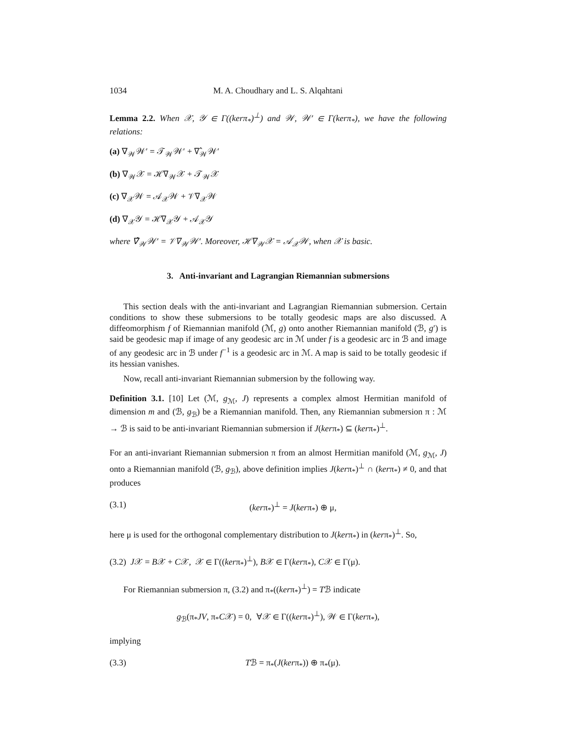1034 M. A. Choudhary and L. S. Alqahtani
Lemma 2.2. When 𝒳, 𝒴 ∈ Γ((kerπ<sub>*</sub>)<sup>⊥</sup>) and 𝒲, 𝒲′ ∈ Γ(kerπ<sub>*</sub>), we have the following relations:
(a) ∇<sub>𝒲</sub>𝒲′ = 𝒯<sub>𝒲</sub>𝒲′ + ∇̂<sub>𝒲</sub>𝒲′
(b) ∇<sub>𝒲</sub>𝒳 = ℋ∇<sub>𝒲</sub>𝒳 + 𝒯<sub>𝒲</sub>𝒳
(c) ∇<sub>𝒳</sub>𝒲 = 𝒜<sub>𝒳</sub>𝒲 + 𝒱∇<sub>𝒳</sub>𝒲
(d) ∇<sub>𝒳</sub>𝒴 = ℋ∇<sub>𝒳</sub>𝒴 + 𝒜<sub>𝒳</sub>𝒴
where ∇̂<sub>𝒲</sub>𝒲′ = 𝒱∇<sub>𝒲</sub>𝒲′. Moreover, ℋ∇<sub>𝒲</sub>𝒳 = 𝒜<sub>𝒳</sub>𝒲, when 𝒳 is basic.
3. Anti-invariant and Lagrangian Riemannian submersions
This section deals with the anti-invariant and Lagrangian Riemannian submersion. Certain conditions to show these submersions to be totally geodesic maps are also discussed. A diffeomorphism f of Riemannian manifold (ℳ, g) onto another Riemannian manifold (ℬ, g′) is said be geodesic map if image of any geodesic arc in ℳ under f is a geodesic arc in ℬ and image of any geodesic arc in ℬ under f<sup>−1</sup> is a geodesic arc in ℳ. A map is said to be totally geodesic if its hessian vanishes.
Now, recall anti-invariant Riemannian submersion by the following way.
Definition 3.1. [10] Let (ℳ, g<sub>ℳ</sub>, J) represents a complex almost Hermitian manifold of dimension m and (ℬ, g<sub>ℬ</sub>) be a Riemannian manifold. Then, any Riemannian submersion π : ℳ → ℬ is said to be anti-invariant Riemannian submersion if J(kerπ<sub>*</sub>) ⊆ (kerπ<sub>*</sub>)<sup>⊥</sup>.
For an anti-invariant Riemannian submersion π from an almost Hermitian manifold (ℳ, g<sub>ℳ</sub>, J) onto a Riemannian manifold (ℬ, g<sub>ℬ</sub>), above definition implies J(kerπ<sub>*</sub>)<sup>⊥</sup> ∩ (kerπ<sub>*</sub>) ≠ 0, and that produces
(3.1) (kerπ<sub>*</sub>)<sup>⊥</sup> = J(kerπ<sub>*</sub>) ⊕ μ,
here μ is used for the orthogonal complementary distribution to J(kerπ<sub>*</sub>) in (kerπ<sub>*</sub>)<sup>⊥</sup>. So,
(3.2) J𝒳 = B𝒳 + C𝒳, 𝒳 ∈ Γ((kerπ<sub>*</sub>)<sup>⊥</sup>), B𝒳 ∈ Γ(kerπ<sub>*</sub>), C𝒳 ∈ Γ(μ).
For Riemannian submersion π, (3.2) and π<sub>*</sub>((kerπ<sub>*</sub>)<sup>⊥</sup>) = Tℬ indicate
g<sub>ℬ</sub>(π<sub>*</sub>JV, π<sub>*</sub>C𝒳) = 0, ∀𝒳 ∈ Γ((kerπ<sub>*</sub>)<sup>⊥</sup>), 𝒲 ∈ Γ(kerπ<sub>*</sub>),
implying
(3.3) Tℬ = π<sub>*</sub>(J(kerπ<sub>*</sub>)) ⊕ π<sub>*</sub>(μ).